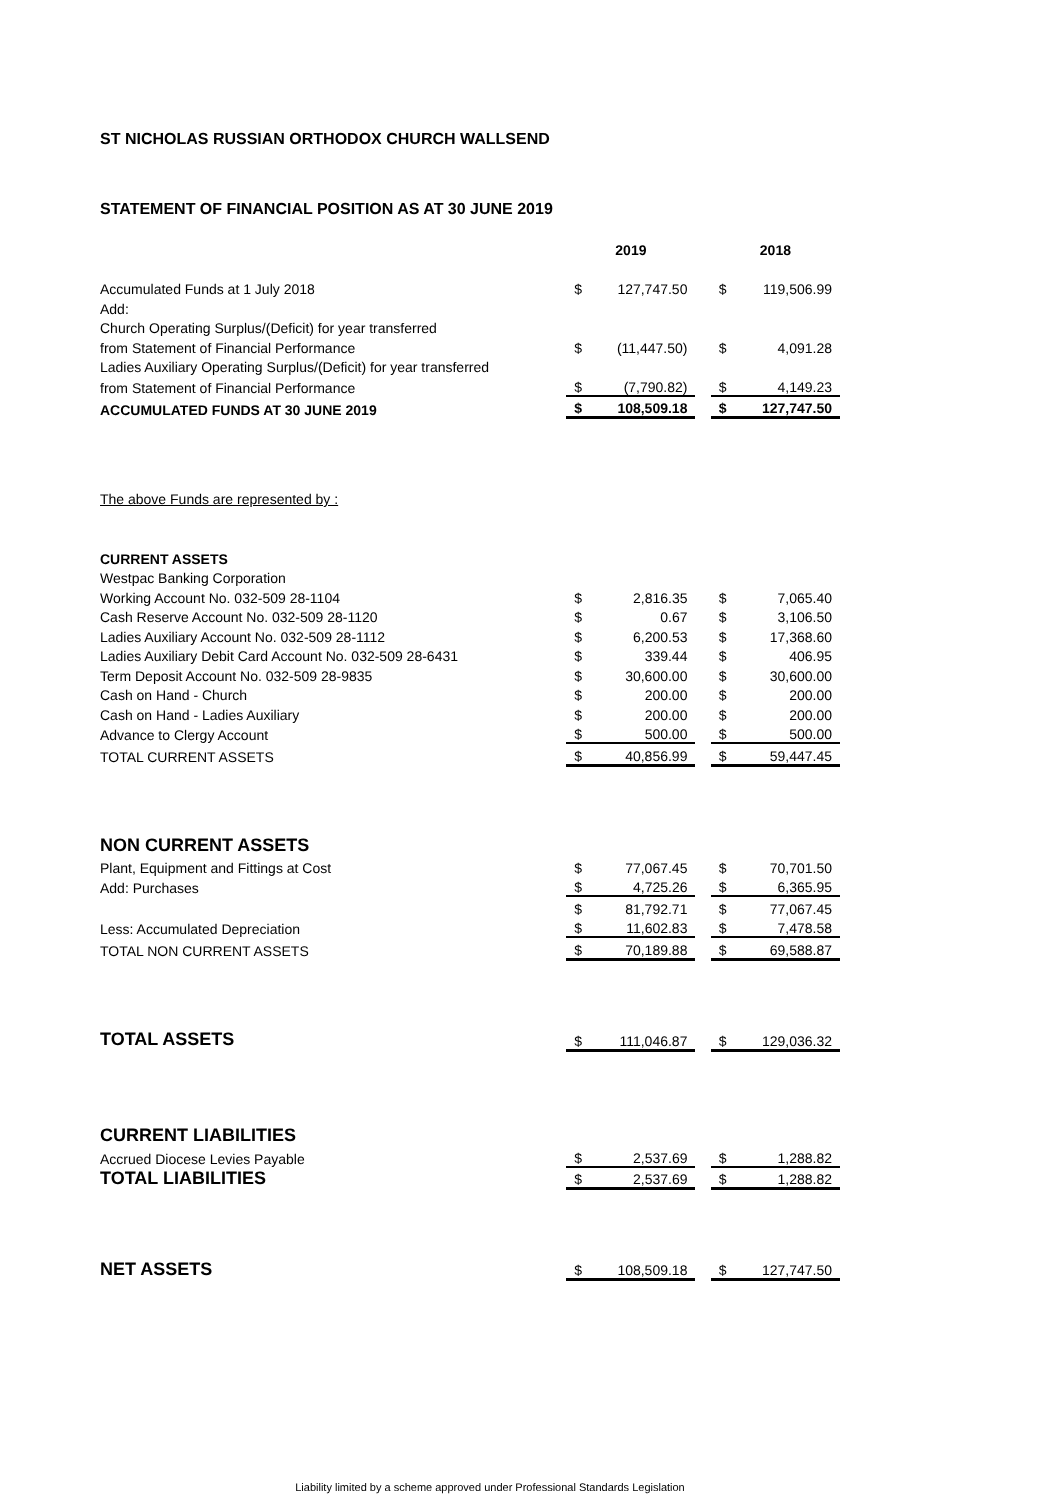ST NICHOLAS RUSSIAN ORTHODOX CHURCH WALLSEND
STATEMENT OF FINANCIAL POSITION AS AT 30 JUNE 2019
| | 2019 | | | 2018 | |
| --- | --- | --- | --- | --- | --- |
| Accumulated Funds at 1 July 2018 | $ | 127,747.50 | | $ | 119,506.99 |
| Add: | | | | | |
| Church Operating Surplus/(Deficit) for year transferred | | | | | |
| from Statement of Financial Performance | $ | (11,447.50) | | $ | 4,091.28 |
| Ladies Auxiliary Operating Surplus/(Deficit) for year transferred | | | | | |
| from Statement of Financial Performance | $ | (7,790.82) | | $ | 4,149.23 |
| ACCUMULATED FUNDS AT 30 JUNE 2019 | $ | 108,509.18 | | $ | 127,747.50 |
| The above Funds are represented by : | | | | | |
| CURRENT ASSETS | | | | | |
| Westpac Banking Corporation | | | | | |
| Working Account No. 032-509 28-1104 | $ | 2,816.35 | | $ | 7,065.40 |
| Cash Reserve Account No. 032-509 28-1120 | $ | 0.67 | | $ | 3,106.50 |
| Ladies Auxiliary Account No. 032-509 28-1112 | $ | 6,200.53 | | $ | 17,368.60 |
| Ladies Auxiliary Debit Card Account No. 032-509 28-6431 | $ | 339.44 | | $ | 406.95 |
| Term Deposit Account No. 032-509 28-9835 | $ | 30,600.00 | | $ | 30,600.00 |
| Cash on Hand - Church | $ | 200.00 | | $ | 200.00 |
| Cash on Hand - Ladies Auxiliary | $ | 200.00 | | $ | 200.00 |
| Advance to Clergy Account | $ | 500.00 | | $ | 500.00 |
| TOTAL CURRENT ASSETS | $ | 40,856.99 | | $ | 59,447.45 |
| NON CURRENT ASSETS | | | | | |
| Plant, Equipment and Fittings at Cost | $ | 77,067.45 | | $ | 70,701.50 |
| Add: Purchases | $ | 4,725.26 | | $ | 6,365.95 |
| | $ | 81,792.71 | | $ | 77,067.45 |
| Less: Accumulated Depreciation | $ | 11,602.83 | | $ | 7,478.58 |
| TOTAL NON CURRENT ASSETS | $ | 70,189.88 | | $ | 69,588.87 |
| TOTAL ASSETS | $ | 111,046.87 | | $ | 129,036.32 |
| CURRENT LIABILITIES | | | | | |
| Accrued Diocese Levies Payable | $ | 2,537.69 | | $ | 1,288.82 |
| TOTAL LIABILITIES | $ | 2,537.69 | | $ | 1,288.82 |
| NET ASSETS | $ | 108,509.18 | | $ | 127,747.50 |
Liability limited by a scheme approved under Professional Standards Legislation